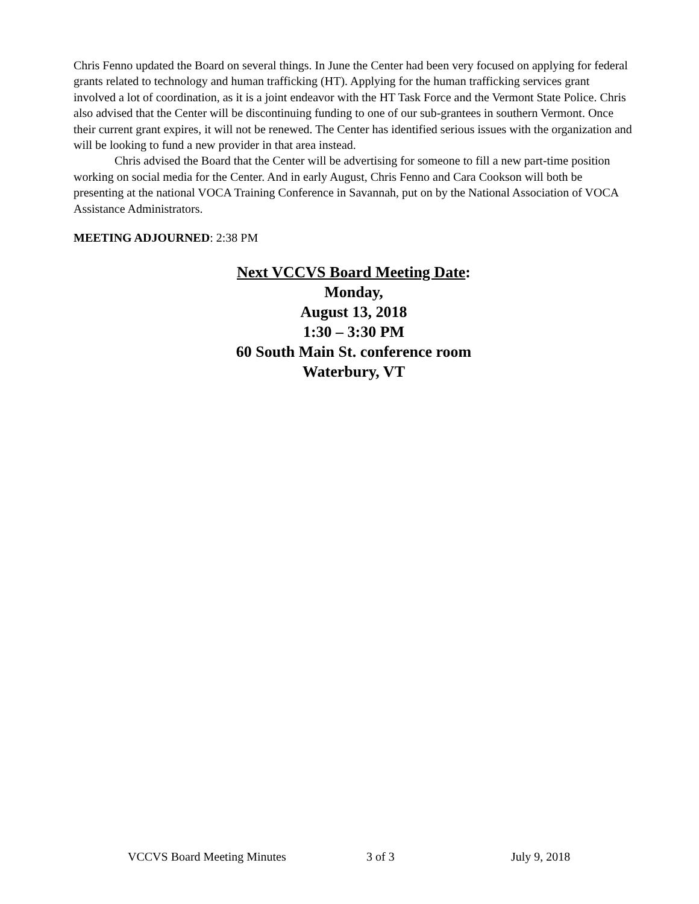Chris Fenno updated the Board on several things. In June the Center had been very focused on applying for federal grants related to technology and human trafficking (HT). Applying for the human trafficking services grant involved a lot of coordination, as it is a joint endeavor with the HT Task Force and the Vermont State Police. Chris also advised that the Center will be discontinuing funding to one of our sub-grantees in southern Vermont. Once their current grant expires, it will not be renewed. The Center has identified serious issues with the organization and will be looking to fund a new provider in that area instead.
Chris advised the Board that the Center will be advertising for someone to fill a new part-time position working on social media for the Center. And in early August, Chris Fenno and Cara Cookson will both be presenting at the national VOCA Training Conference in Savannah, put on by the National Association of VOCA Assistance Administrators.
MEETING ADJOURNED: 2:38 PM
Next VCCVS Board Meeting Date:
Monday,
August 13, 2018
1:30 – 3:30 PM
60 South Main St. conference room
Waterbury, VT
VCCVS Board Meeting Minutes 3 of 3 July 9, 2018